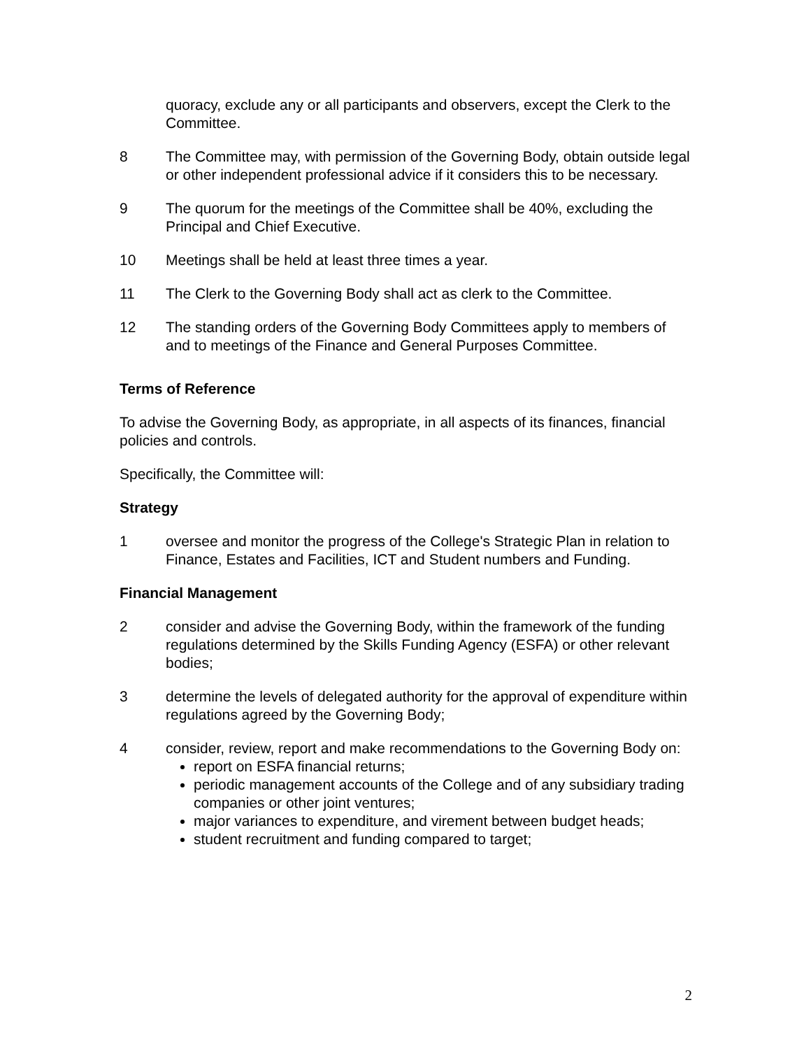quoracy, exclude any or all participants and observers, except the Clerk to the Committee.
8 The Committee may, with permission of the Governing Body, obtain outside legal or other independent professional advice if it considers this to be necessary.
9 The quorum for the meetings of the Committee shall be 40%, excluding the Principal and Chief Executive.
10 Meetings shall be held at least three times a year.
11 The Clerk to the Governing Body shall act as clerk to the Committee.
12 The standing orders of the Governing Body Committees apply to members of and to meetings of the Finance and General Purposes Committee.
Terms of Reference
To advise the Governing Body, as appropriate, in all aspects of its finances, financial policies and controls.
Specifically, the Committee will:
Strategy
1 oversee and monitor the progress of the College's Strategic Plan in relation to Finance, Estates and Facilities, ICT and Student numbers and Funding.
Financial Management
2 consider and advise the Governing Body, within the framework of the funding regulations determined by the Skills Funding Agency (ESFA) or other relevant bodies;
3 determine the levels of delegated authority for the approval of expenditure within regulations agreed by the Governing Body;
4 consider, review, report and make recommendations to the Governing Body on:
report on ESFA financial returns;
periodic management accounts of the College and of any subsidiary trading companies or other joint ventures;
major variances to expenditure, and virement between budget heads;
student recruitment and funding compared to target;
2